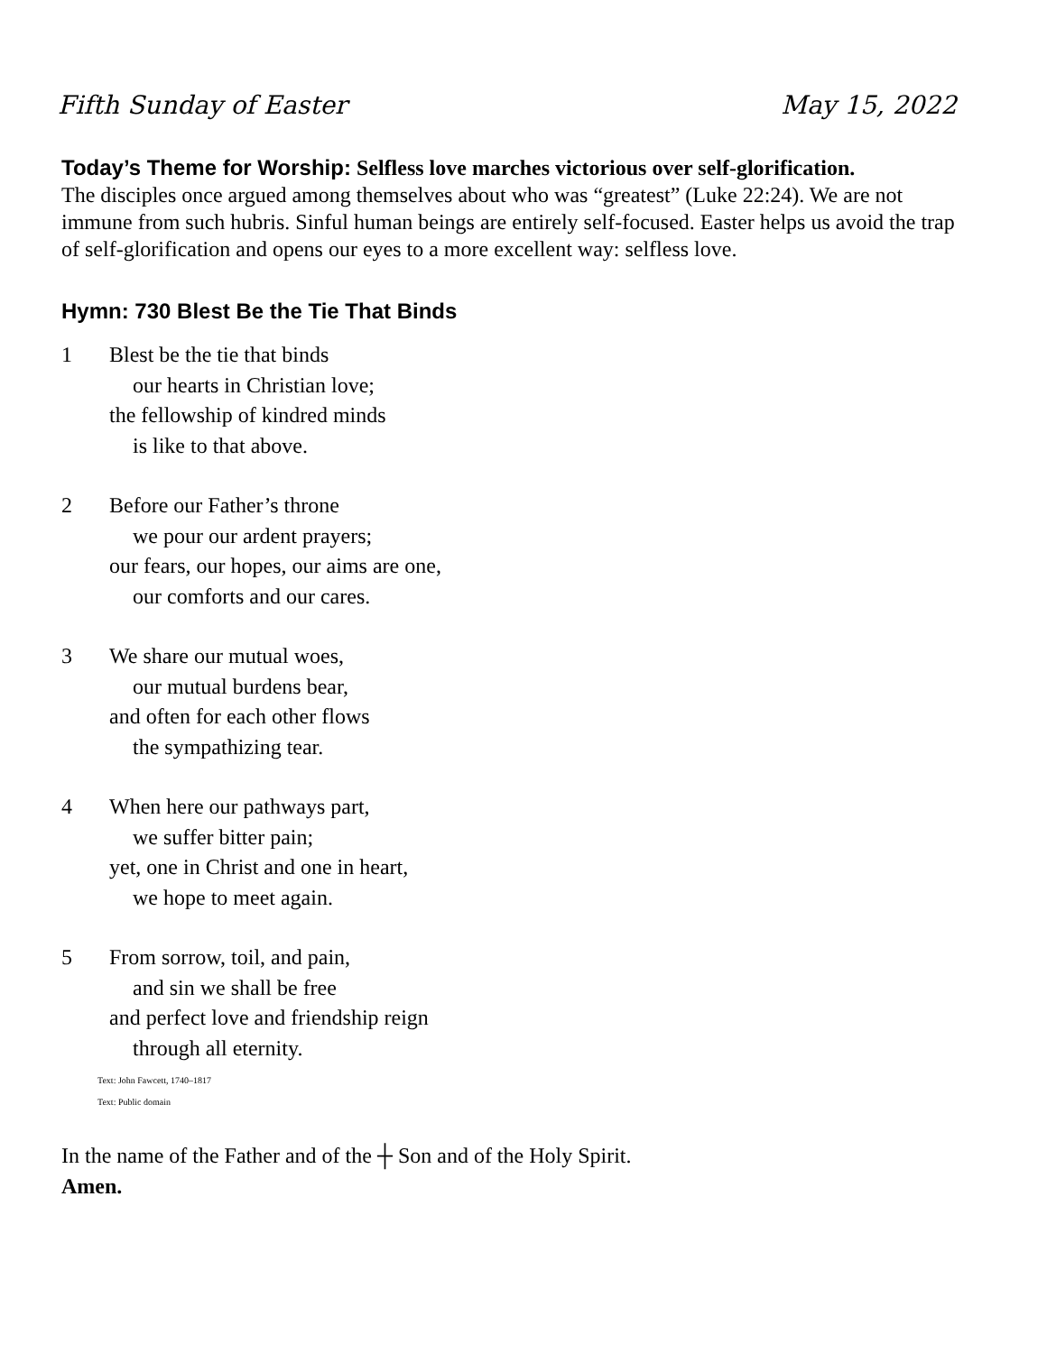Fifth Sunday of Easter May 15, 2022
Today’s Theme for Worship: Selfless love marches victorious over self-glorification.
The disciples once argued among themselves about who was “greatest” (Luke 22:24). We are not immune from such hubris. Sinful human beings are entirely self-focused. Easter helps us avoid the trap of self-glorification and opens our eyes to a more excellent way: selfless love.
Hymn: 730 Blest Be the Tie That Binds
1 Blest be the tie that binds
our hearts in Christian love;
the fellowship of kindred minds
is like to that above.
2 Before our Father’s throne
we pour our ardent prayers;
our fears, our hopes, our aims are one,
our comforts and our cares.
3 We share our mutual woes,
our mutual burdens bear,
and often for each other flows
the sympathizing tear.
4 When here our pathways part,
we suffer bitter pain;
yet, one in Christ and one in heart,
we hope to meet again.
5 From sorrow, toil, and pain,
and sin we shall be free
and perfect love and friendship reign
through all eternity.
Text: John Fawcett, 1740–1817
Text: Public domain
In the name of the Father and of the ┼ Son and of the Holy Spirit.
Amen.